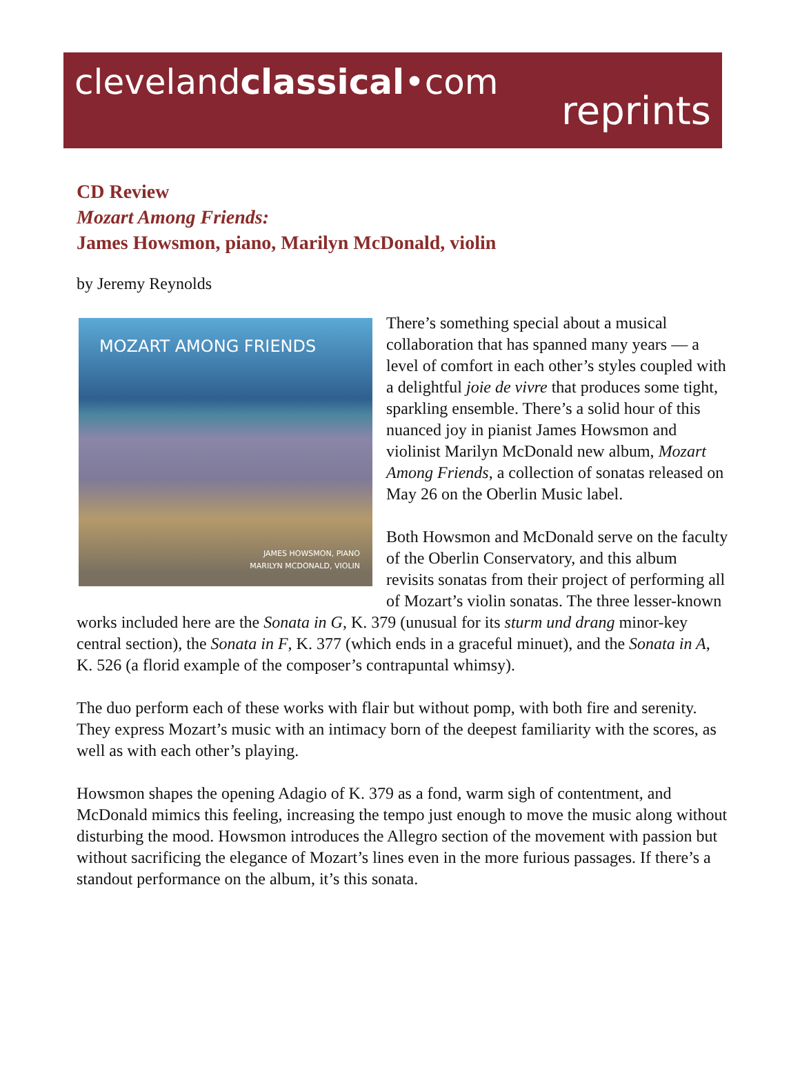clevelandclassical•com
reprints
CD Review
Mozart Among Friends:
James Howsmon, piano, Marilyn McDonald, violin
by Jeremy Reynolds
MOZART AMONG FRIENDS
JAMES HOWSMON, PIANO
MARILYN MCDONALD, VIOLIN
There’s something special about a musical collaboration that has spanned many years — a level of comfort in each other’s styles coupled with a delightful joie de vivre that produces some tight, sparkling ensemble. There’s a solid hour of this nuanced joy in pianist James Howsmon and violinist Marilyn McDonald new album, Mozart Among Friends, a collection of sonatas released on May 26 on the Oberlin Music label.
Both Howsmon and McDonald serve on the faculty of the Oberlin Conservatory, and this album revisits sonatas from their project of performing all of Mozart’s violin sonatas. The three lesser-known works included here are the Sonata in G, K. 379 (unusual for its sturm und drang minor-key central section), the Sonata in F, K. 377 (which ends in a graceful minuet), and the Sonata in A, K. 526 (a florid example of the composer’s contrapuntal whimsy).
The duo perform each of these works with flair but without pomp, with both fire and serenity. They express Mozart’s music with an intimacy born of the deepest familiarity with the scores, as well as with each other’s playing.
Howsmon shapes the opening Adagio of K. 379 as a fond, warm sigh of contentment, and McDonald mimics this feeling, increasing the tempo just enough to move the music along without disturbing the mood. Howsmon introduces the Allegro section of the movement with passion but without sacrificing the elegance of Mozart’s lines even in the more furious passages. If there’s a standout performance on the album, it’s this sonata.